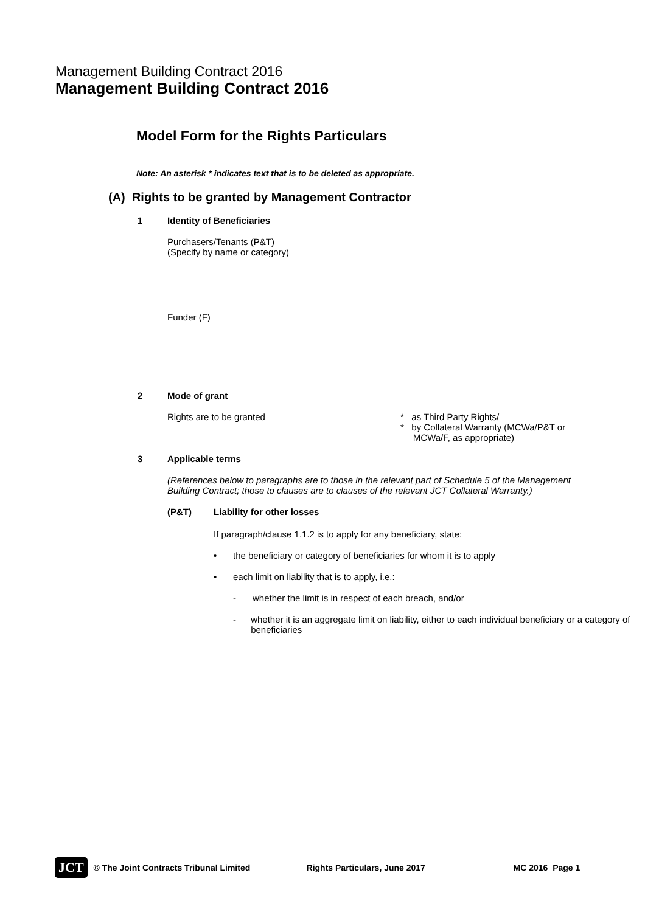Management Building Contract 2016
Management Building Contract 2016
Model Form for the Rights Particulars
Note: An asterisk * indicates text that is to be deleted as appropriate.
(A) Rights to be granted by Management Contractor
1 Identity of Beneficiaries
Purchasers/Tenants (P&T)
(Specify by name or category)
Funder (F)
2 Mode of grant
Rights are to be granted * as Third Party Rights/
* by Collateral Warranty (MCWa/P&T or
MCWa/F, as appropriate)
3 Applicable terms
(References below to paragraphs are to those in the relevant part of Schedule 5 of the Management
Building Contract; those to clauses are to clauses of the relevant JCT Collateral Warranty.)
(P&T) Liability for other losses
If paragraph/clause 1.1.2 is to apply for any beneficiary, state:
• the beneficiary or category of beneficiaries for whom it is to apply
• each limit on liability that is to apply, i.e.:
- whether the limit is in respect of each breach, and/or
- whether it is an aggregate limit on liability, either to each individual beneficiary or a category of beneficiaries
JCT © The Joint Contracts Tribunal Limited Rights Particulars, June 2017 MC 2016 Page 1